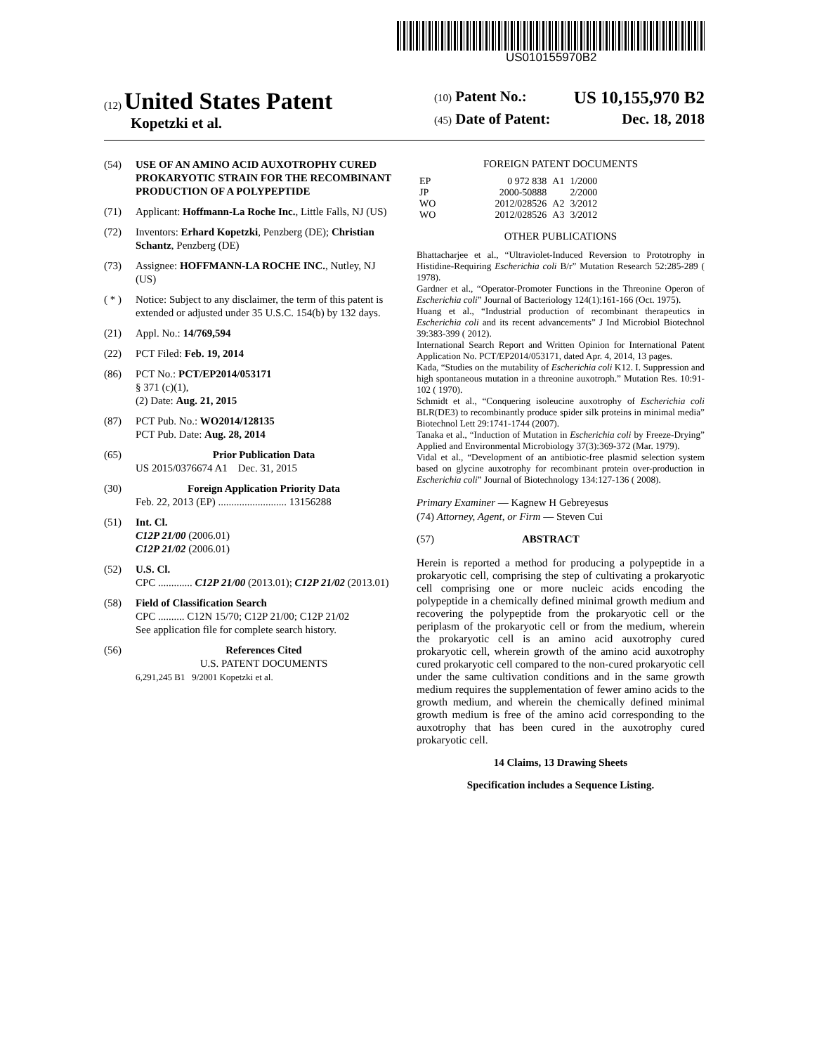US010155970B2
(12) United States Patent
Kopetzki et al.
(10) Patent No.: US 10,155,970 B2
(45) Date of Patent: Dec. 18, 2018
(54) USE OF AN AMINO ACID AUXOTROPHY CURED PROKARYOTIC STRAIN FOR THE RECOMBINANT PRODUCTION OF A POLYPEPTIDE
(71) Applicant: Hoffmann-La Roche Inc., Little Falls, NJ (US)
(72) Inventors: Erhard Kopetzki, Penzberg (DE); Christian Schantz, Penzberg (DE)
(73) Assignee: HOFFMANN-LA ROCHE INC., Nutley, NJ (US)
( * ) Notice: Subject to any disclaimer, the term of this patent is extended or adjusted under 35 U.S.C. 154(b) by 132 days.
(21) Appl. No.: 14/769,594
(22) PCT Filed: Feb. 19, 2014
(86) PCT No.: PCT/EP2014/053171
§ 371 (c)(1),
(2) Date: Aug. 21, 2015
(87) PCT Pub. No.: WO2014/128135
PCT Pub. Date: Aug. 28, 2014
(65) Prior Publication Data
US 2015/0376674 A1 Dec. 31, 2015
(30) Foreign Application Priority Data
Feb. 22, 2013 (EP) .......................... 13156288
(51) Int. Cl.
C12P 21/00 (2006.01)
C12P 21/02 (2006.01)
(52) U.S. Cl.
CPC ............. C12P 21/00 (2013.01); C12P 21/02 (2013.01)
(58) Field of Classification Search
CPC .......... C12N 15/70; C12P 21/00; C12P 21/02
See application file for complete search history.
(56) References Cited
U.S. PATENT DOCUMENTS
6,291,245 B1 9/2001 Kopetzki et al.
FOREIGN PATENT DOCUMENTS
| EP | 0 972 838 | A1 | 1/2000 |
| JP | 2000-50888 | | 2/2000 |
| WO | 2012/028526 | A2 | 3/2012 |
| WO | 2012/028526 | A3 | 3/2012 |
OTHER PUBLICATIONS
Bhattacharjee et al., “Ultraviolet-Induced Reversion to Prototrophy in Histidine-Requiring Escherichia coli B/r” Mutation Research 52:285-289 ( 1978).
Gardner et al., “Operator-Promoter Functions in the Threonine Operon of Escherichia coli” Journal of Bacteriology 124(1):161-166 (Oct. 1975).
Huang et al., “Industrial production of recombinant therapeutics in Escherichia coli and its recent advancements” J Ind Microbiol Biotechnol 39:383-399 ( 2012).
International Search Report and Written Opinion for International Patent Application No. PCT/EP2014/053171, dated Apr. 4, 2014, 13 pages.
Kada, “Studies on the mutability of Escherichia coli K12. I. Suppression and high spontaneous mutation in a threonine auxotroph.” Mutation Res. 10:91-102 ( 1970).
Schmidt et al., “Conquering isoleucine auxotrophy of Escherichia coli BLR(DE3) to recombinantly produce spider silk proteins in minimal media” Biotechnol Lett 29:1741-1744 (2007).
Tanaka et al., “Induction of Mutation in Escherichia coli by Freeze-Drying” Applied and Environmental Microbiology 37(3):369-372 (Mar. 1979).
Vidal et al., “Development of an antibiotic-free plasmid selection system based on glycine auxotrophy for recombinant protein over-production in Escherichia coli” Journal of Biotechnology 134:127-136 ( 2008).
Primary Examiner — Kagnew H Gebreyesus
(74) Attorney, Agent, or Firm — Steven Cui
(57) ABSTRACT
Herein is reported a method for producing a polypeptide in a prokaryotic cell, comprising the step of cultivating a prokaryotic cell comprising one or more nucleic acids encoding the polypeptide in a chemically defined minimal growth medium and recovering the polypeptide from the prokaryotic cell or the periplasm of the prokaryotic cell or from the medium, wherein the prokaryotic cell is an amino acid auxotrophy cured prokaryotic cell, wherein growth of the amino acid auxotrophy cured prokaryotic cell compared to the non-cured prokaryotic cell under the same cultivation conditions and in the same growth medium requires the supplementation of fewer amino acids to the growth medium, and wherein the chemically defined minimal growth medium is free of the amino acid corresponding to the auxotrophy that has been cured in the auxotrophy cured prokaryotic cell.
14 Claims, 13 Drawing Sheets
Specification includes a Sequence Listing.